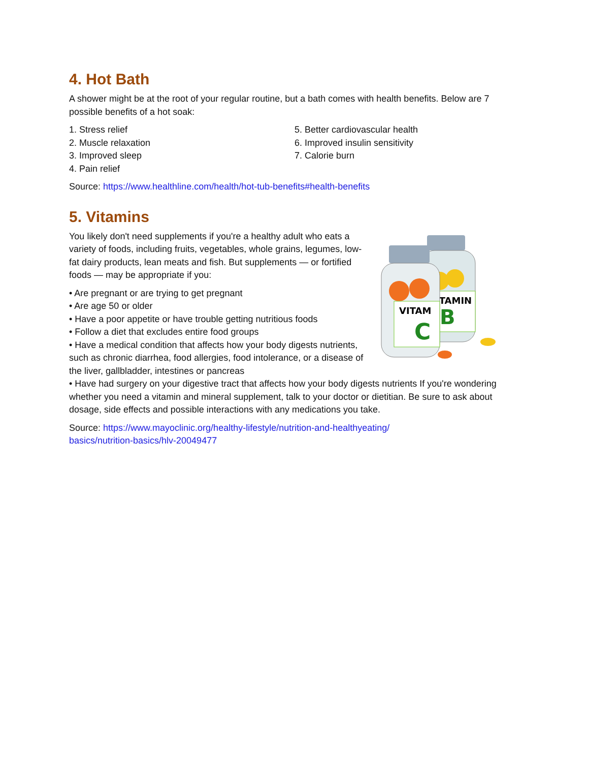4. Hot Bath
A shower might be at the root of your regular routine, but a bath comes with health benefits. Below are 7 possible benefits of a hot soak:
1. Stress relief
2. Muscle relaxation
3. Improved sleep
4. Pain relief
5. Better cardiovascular health
6. Improved insulin sensitivity
7. Calorie burn
Source: https://www.healthline.com/health/hot-tub-benefits#health-benefits
5. Vitamins
You likely don't need supplements if you're a healthy adult who eats a variety of foods, including fruits, vegetables, whole grains, legumes, low-fat dairy products, lean meats and fish. But supplements — or fortified foods — may be appropriate if you:
• Are pregnant or are trying to get pregnant
• Are age 50 or older
• Have a poor appetite or have trouble getting nutritious foods
• Follow a diet that excludes entire food groups
• Have a medical condition that affects how your body digests nutrients, such as chronic diarrhea, food allergies, food intolerance, or a disease of the liver, gallbladder, intestines or pancreas
ITAMIN
B
VITAM
C
• Have had surgery on your digestive tract that affects how your body digests nutrients If you're wondering whether you need a vitamin and mineral supplement, talk to your doctor or dietitian. Be sure to ask about dosage, side effects and possible interactions with any medications you take.
Source: https://www.mayoclinic.org/healthy-lifestyle/nutrition-and-healthyeating/
basics/nutrition-basics/hlv-20049477